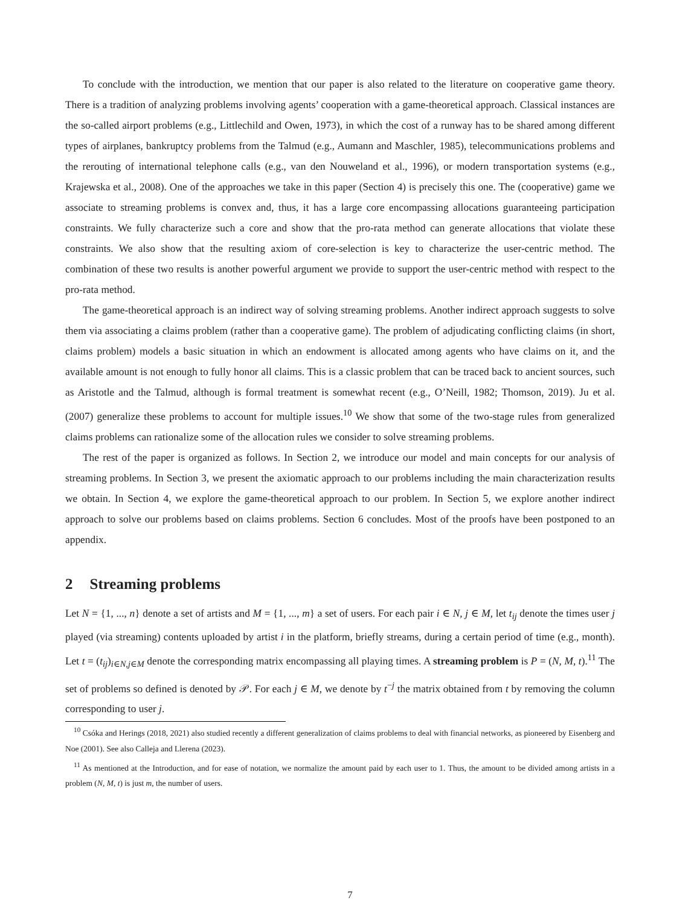To conclude with the introduction, we mention that our paper is also related to the literature on cooperative game theory. There is a tradition of analyzing problems involving agents’ cooperation with a game-theoretical approach. Classical instances are the so-called airport problems (e.g., Littlechild and Owen, 1973), in which the cost of a runway has to be shared among different types of airplanes, bankruptcy problems from the Talmud (e.g., Aumann and Maschler, 1985), telecommunications problems and the rerouting of international telephone calls (e.g., van den Nouweland et al., 1996), or modern transportation systems (e.g., Krajewska et al., 2008). One of the approaches we take in this paper (Section 4) is precisely this one. The (cooperative) game we associate to streaming problems is convex and, thus, it has a large core encompassing allocations guaranteeing participation constraints. We fully characterize such a core and show that the pro-rata method can generate allocations that violate these constraints. We also show that the resulting axiom of core-selection is key to characterize the user-centric method. The combination of these two results is another powerful argument we provide to support the user-centric method with respect to the pro-rata method.
The game-theoretical approach is an indirect way of solving streaming problems. Another indirect approach suggests to solve them via associating a claims problem (rather than a cooperative game). The problem of adjudicating conflicting claims (in short, claims problem) models a basic situation in which an endowment is allocated among agents who have claims on it, and the available amount is not enough to fully honor all claims. This is a classic problem that can be traced back to ancient sources, such as Aristotle and the Talmud, although is formal treatment is somewhat recent (e.g., O’Neill, 1982; Thomson, 2019). Ju et al. (2007) generalize these problems to account for multiple issues.<sup>10</sup> We show that some of the two-stage rules from generalized claims problems can rationalize some of the allocation rules we consider to solve streaming problems.
The rest of the paper is organized as follows. In Section 2, we introduce our model and main concepts for our analysis of streaming problems. In Section 3, we present the axiomatic approach to our problems including the main characterization results we obtain. In Section 4, we explore the game-theoretical approach to our problem. In Section 5, we explore another indirect approach to solve our problems based on claims problems. Section 6 concludes. Most of the proofs have been postponed to an appendix.
2 Streaming problems
Let N = {1, ..., n} denote a set of artists and M = {1, ..., m} a set of users. For each pair i ∈ N, j ∈ M, let t<sub>ij</sub> denote the times user j played (via streaming) contents uploaded by artist i in the platform, briefly streams, during a certain period of time (e.g., month). Let t = (t<sub>ij</sub>)<sub>i∈N,j∈M</sub> denote the corresponding matrix encompassing all playing times. A streaming problem is P = (N, M, t).<sup>11</sup> The set of problems so defined is denoted by 𝒫. For each j ∈ M, we denote by t<sup>−j</sup> the matrix obtained from t by removing the column corresponding to user j.
<sup>10</sup> Csóka and Herings (2018, 2021) also studied recently a different generalization of claims problems to deal with financial networks, as pioneered by Eisenberg and Noe (2001). See also Calleja and Llerena (2023).
<sup>11</sup> As mentioned at the Introduction, and for ease of notation, we normalize the amount paid by each user to 1. Thus, the amount to be divided among artists in a problem (N, M, t) is just m, the number of users.
7